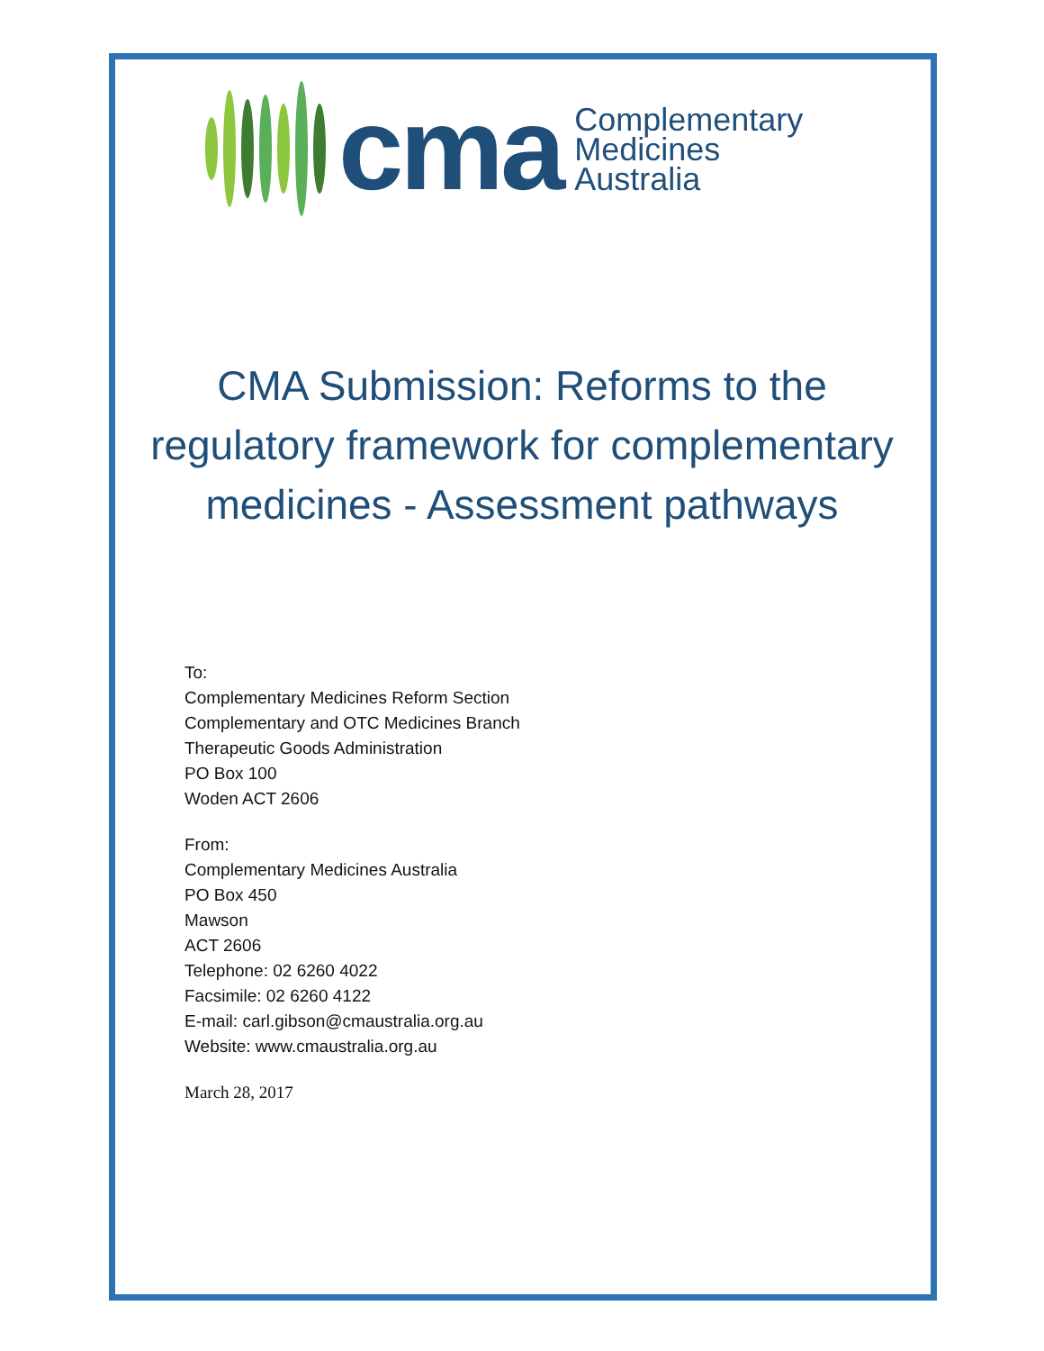cma
Complementary
Medicines
Australia
CMA Submission: Reforms to the regulatory framework for complementary medicines - Assessment pathways
To:
Complementary Medicines Reform Section
Complementary and OTC Medicines Branch
Therapeutic Goods Administration
PO Box 100
Woden ACT 2606
From:
Complementary Medicines Australia
PO Box 450
Mawson
ACT 2606
Telephone: 02 6260 4022
Facsimile: 02 6260 4122
E-mail: carl.gibson@cmaustralia.org.au
Website: www.cmaustralia.org.au
March 28, 2017